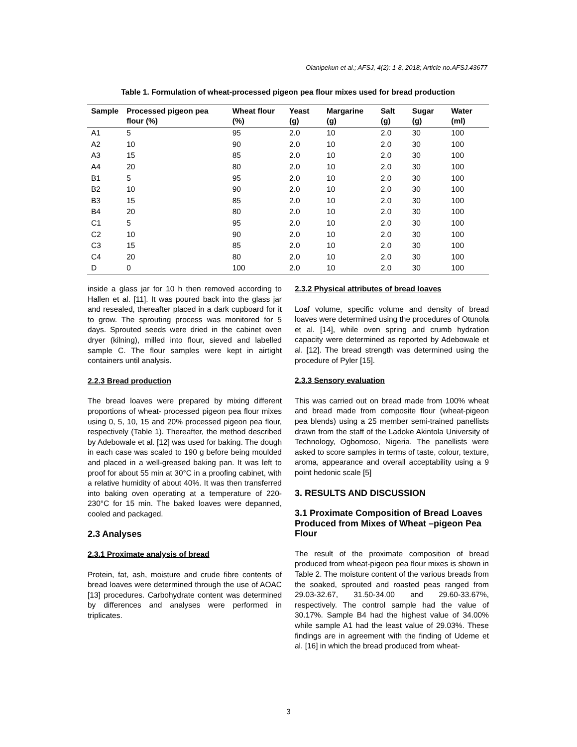Olanipekun et al.; AFSJ, 4(2): 1-8, 2018; Article no.AFSJ.43677
Table 1. Formulation of wheat-processed pigeon pea flour mixes used for bread production
| Sample | Processed pigeon pea flour (%) | Wheat flour (%) | Yeast (g) | Margarine (g) | Salt (g) | Sugar (g) | Water (ml) |
| --- | --- | --- | --- | --- | --- | --- | --- |
| A1 | 5 | 95 | 2.0 | 10 | 2.0 | 30 | 100 |
| A2 | 10 | 90 | 2.0 | 10 | 2.0 | 30 | 100 |
| A3 | 15 | 85 | 2.0 | 10 | 2.0 | 30 | 100 |
| A4 | 20 | 80 | 2.0 | 10 | 2.0 | 30 | 100 |
| B1 | 5 | 95 | 2.0 | 10 | 2.0 | 30 | 100 |
| B2 | 10 | 90 | 2.0 | 10 | 2.0 | 30 | 100 |
| B3 | 15 | 85 | 2.0 | 10 | 2.0 | 30 | 100 |
| B4 | 20 | 80 | 2.0 | 10 | 2.0 | 30 | 100 |
| C1 | 5 | 95 | 2.0 | 10 | 2.0 | 30 | 100 |
| C2 | 10 | 90 | 2.0 | 10 | 2.0 | 30 | 100 |
| C3 | 15 | 85 | 2.0 | 10 | 2.0 | 30 | 100 |
| C4 | 20 | 80 | 2.0 | 10 | 2.0 | 30 | 100 |
| D | 0 | 100 | 2.0 | 10 | 2.0 | 30 | 100 |
inside a glass jar for 10 h then removed according to Hallen et al. [11]. It was poured back into the glass jar and resealed, thereafter placed in a dark cupboard for it to grow. The sprouting process was monitored for 5 days. Sprouted seeds were dried in the cabinet oven dryer (kilning), milled into flour, sieved and labelled sample C. The flour samples were kept in airtight containers until analysis.
2.2.3 Bread production
The bread loaves were prepared by mixing different proportions of wheat- processed pigeon pea flour mixes using 0, 5, 10, 15 and 20% processed pigeon pea flour, respectively (Table 1). Thereafter, the method described by Adebowale et al. [12] was used for baking. The dough in each case was scaled to 190 g before being moulded and placed in a well-greased baking pan. It was left to proof for about 55 min at 30°C in a proofing cabinet, with a relative humidity of about 40%. It was then transferred into baking oven operating at a temperature of 220-230°C for 15 min. The baked loaves were depanned, cooled and packaged.
2.3 Analyses
2.3.1 Proximate analysis of bread
Protein, fat, ash, moisture and crude fibre contents of bread loaves were determined through the use of AOAC [13] procedures. Carbohydrate content was determined by differences and analyses were performed in triplicates.
2.3.2 Physical attributes of bread loaves
Loaf volume, specific volume and density of bread loaves were determined using the procedures of Otunola et al. [14], while oven spring and crumb hydration capacity were determined as reported by Adebowale et al. [12]. The bread strength was determined using the procedure of Pyler [15].
2.3.3 Sensory evaluation
This was carried out on bread made from 100% wheat and bread made from composite flour (wheat-pigeon pea blends) using a 25 member semi-trained panellists drawn from the staff of the Ladoke Akintola University of Technology, Ogbomoso, Nigeria. The panellists were asked to score samples in terms of taste, colour, texture, aroma, appearance and overall acceptability using a 9 point hedonic scale [5]
3. RESULTS AND DISCUSSION
3.1 Proximate Composition of Bread Loaves Produced from Mixes of Wheat –pigeon Pea Flour
The result of the proximate composition of bread produced from wheat-pigeon pea flour mixes is shown in Table 2. The moisture content of the various breads from the soaked, sprouted and roasted peas ranged from 29.03-32.67, 31.50-34.00 and 29.60-33.67%, respectively. The control sample had the value of 30.17%. Sample B4 had the highest value of 34.00% while sample A1 had the least value of 29.03%. These findings are in agreement with the finding of Udeme et al. [16] in which the bread produced from wheat-
3